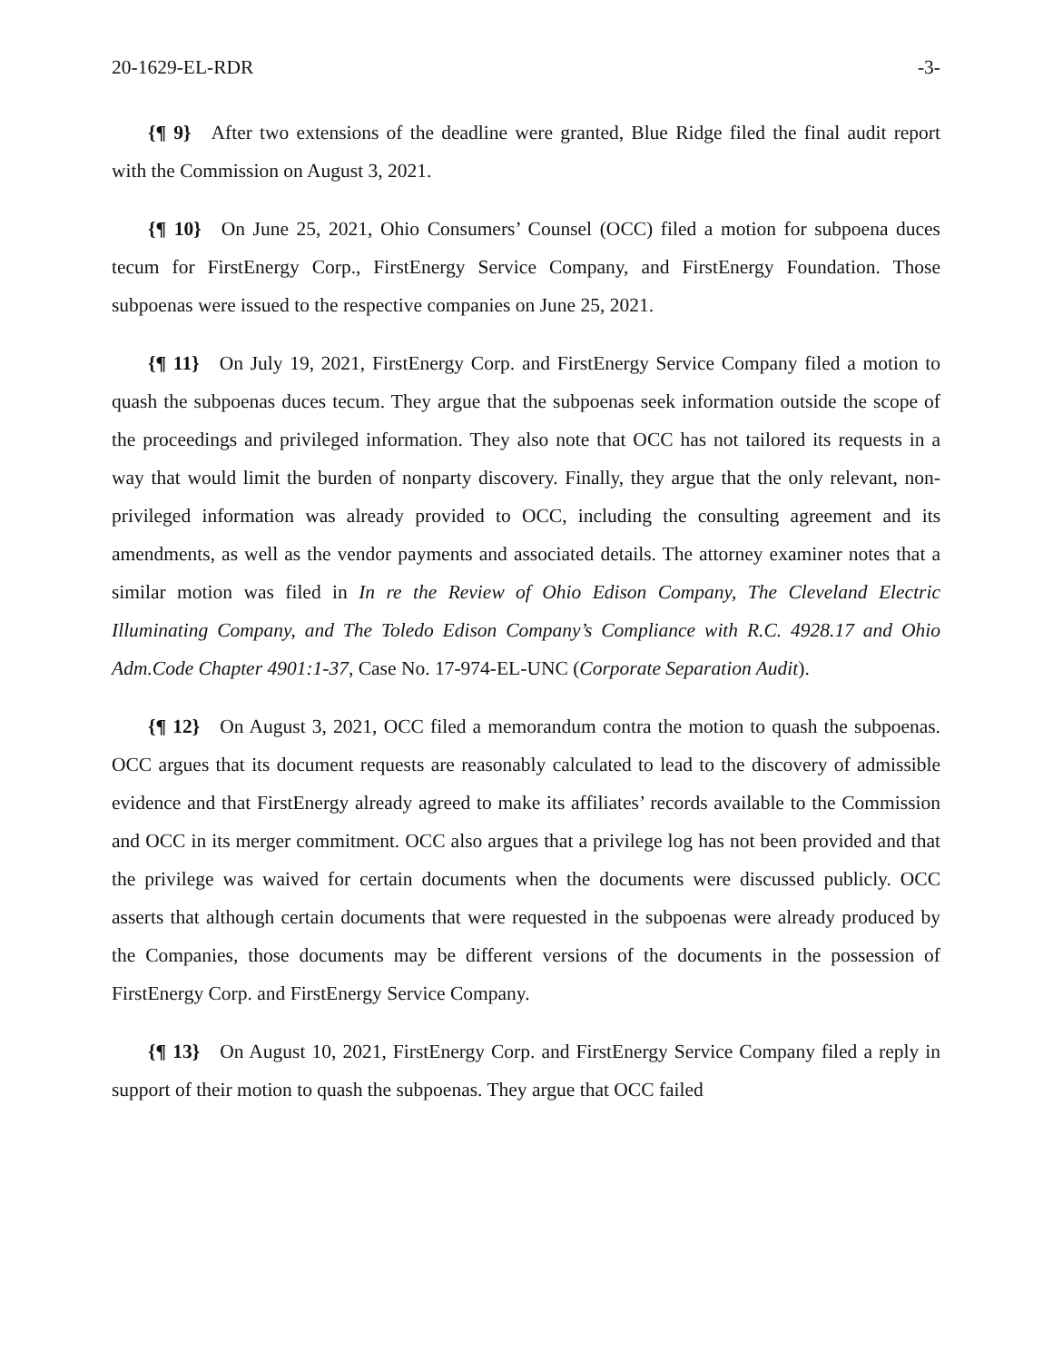20-1629-EL-RDR -3-
{¶ 9} After two extensions of the deadline were granted, Blue Ridge filed the final audit report with the Commission on August 3, 2021.
{¶ 10} On June 25, 2021, Ohio Consumers’ Counsel (OCC) filed a motion for subpoena duces tecum for FirstEnergy Corp., FirstEnergy Service Company, and FirstEnergy Foundation. Those subpoenas were issued to the respective companies on June 25, 2021.
{¶ 11} On July 19, 2021, FirstEnergy Corp. and FirstEnergy Service Company filed a motion to quash the subpoenas duces tecum. They argue that the subpoenas seek information outside the scope of the proceedings and privileged information. They also note that OCC has not tailored its requests in a way that would limit the burden of nonparty discovery. Finally, they argue that the only relevant, non-privileged information was already provided to OCC, including the consulting agreement and its amendments, as well as the vendor payments and associated details. The attorney examiner notes that a similar motion was filed in In re the Review of Ohio Edison Company, The Cleveland Electric Illuminating Company, and The Toledo Edison Company’s Compliance with R.C. 4928.17 and Ohio Adm.Code Chapter 4901:1-37, Case No. 17-974-EL-UNC (Corporate Separation Audit).
{¶ 12} On August 3, 2021, OCC filed a memorandum contra the motion to quash the subpoenas. OCC argues that its document requests are reasonably calculated to lead to the discovery of admissible evidence and that FirstEnergy already agreed to make its affiliates’ records available to the Commission and OCC in its merger commitment. OCC also argues that a privilege log has not been provided and that the privilege was waived for certain documents when the documents were discussed publicly. OCC asserts that although certain documents that were requested in the subpoenas were already produced by the Companies, those documents may be different versions of the documents in the possession of FirstEnergy Corp. and FirstEnergy Service Company.
{¶ 13} On August 10, 2021, FirstEnergy Corp. and FirstEnergy Service Company filed a reply in support of their motion to quash the subpoenas. They argue that OCC failed